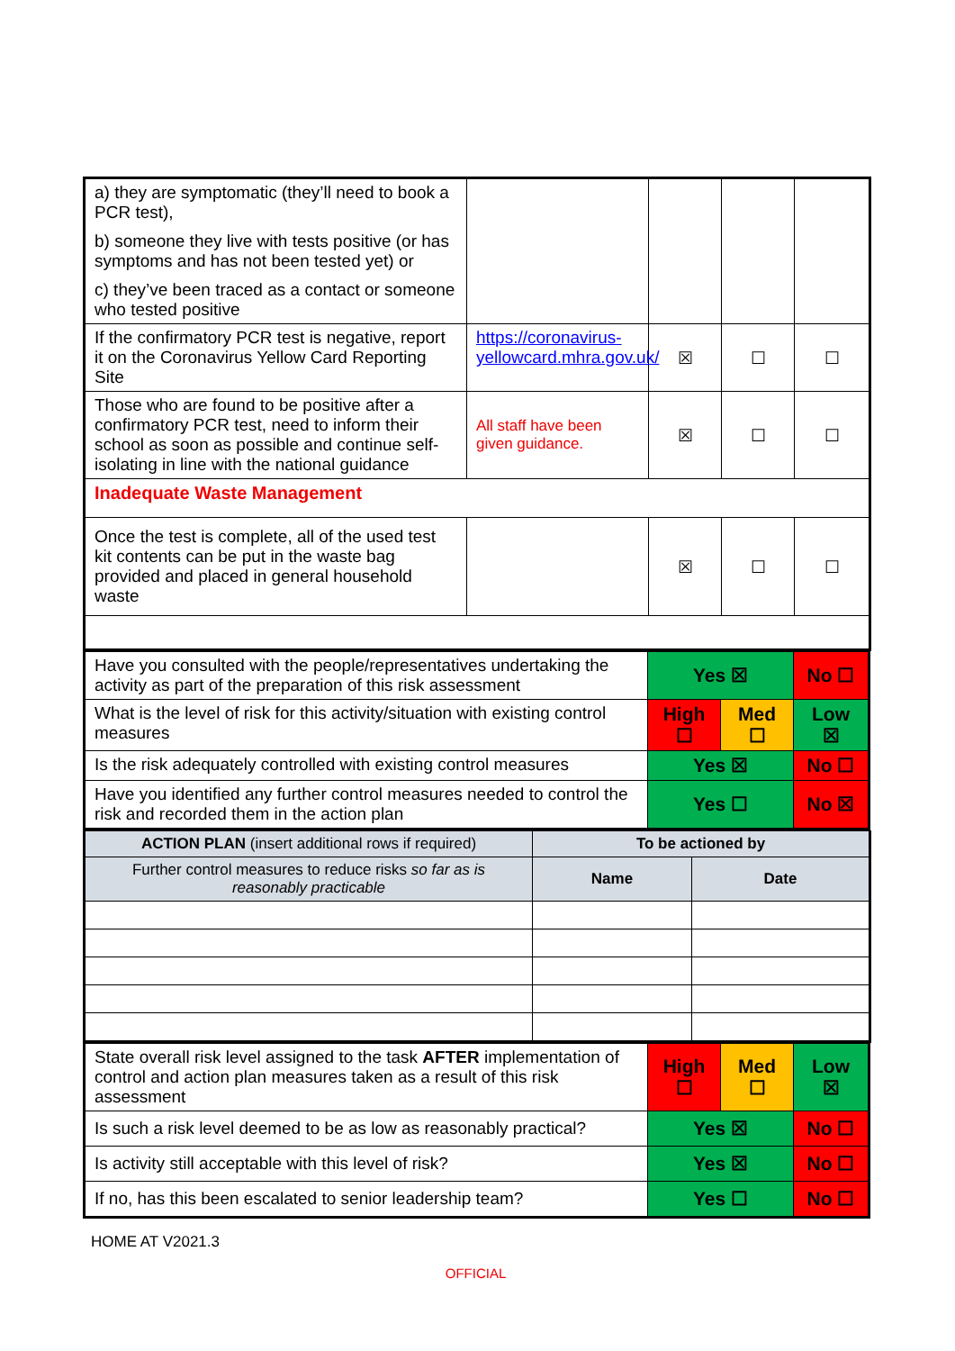| a) they are symptomatic (they’ll need to book a PCR test), b) someone they live with tests positive (or has symptoms and has not been tested yet) or c) they’ve been traced as a contact or someone who tested positive | | | | |
| If the confirmatory PCR test is negative, report it on the Coronavirus Yellow Card Reporting Site | https://coronavirus-yellowcard.mhra.gov.uk/ | ☒ | ☐ | ☐ |
| Those who are found to be positive after a confirmatory PCR test, need to inform their school as soon as possible and continue self-isolating in line with the national guidance | All staff have been given guidance. | ☒ | ☐ | ☐ |
| Inadequate Waste Management | | | | |
| Once the test is complete, all of the used test kit contents can be put in the waste bag provided and placed in general household waste | | ☒ | ☐ | ☐ |
| Have you consulted with the people/representatives undertaking the activity as part of the preparation of this risk assessment | Yes ☒ | | No ☐ |
| What is the level of risk for this activity/situation with existing control measures | High ☐ | Med ☐ | Low ☒ |
| Is the risk adequately controlled with existing control measures | Yes ☒ | | No ☐ |
| Have you identified any further control measures needed to control the risk and recorded them in the action plan | Yes ☐ | | No ☒ |
| ACTION PLAN (insert additional rows if required) | To be actioned by | |
| Further control measures to reduce risks so far as is reasonably practicable | Name | Date |
| State overall risk level assigned to the task AFTER implementation of control and action plan measures taken as a result of this risk assessment | High ☐ | Med ☐ | Low ☒ |
| Is such a risk level deemed to be as low as reasonably practical? | Yes ☒ | | No ☐ |
| Is activity still acceptable with this level of risk? | Yes ☒ | | No ☐ |
| If no, has this been escalated to senior leadership team? | Yes ☐ | | No ☐ |
HOME AT V2021.3
OFFICIAL